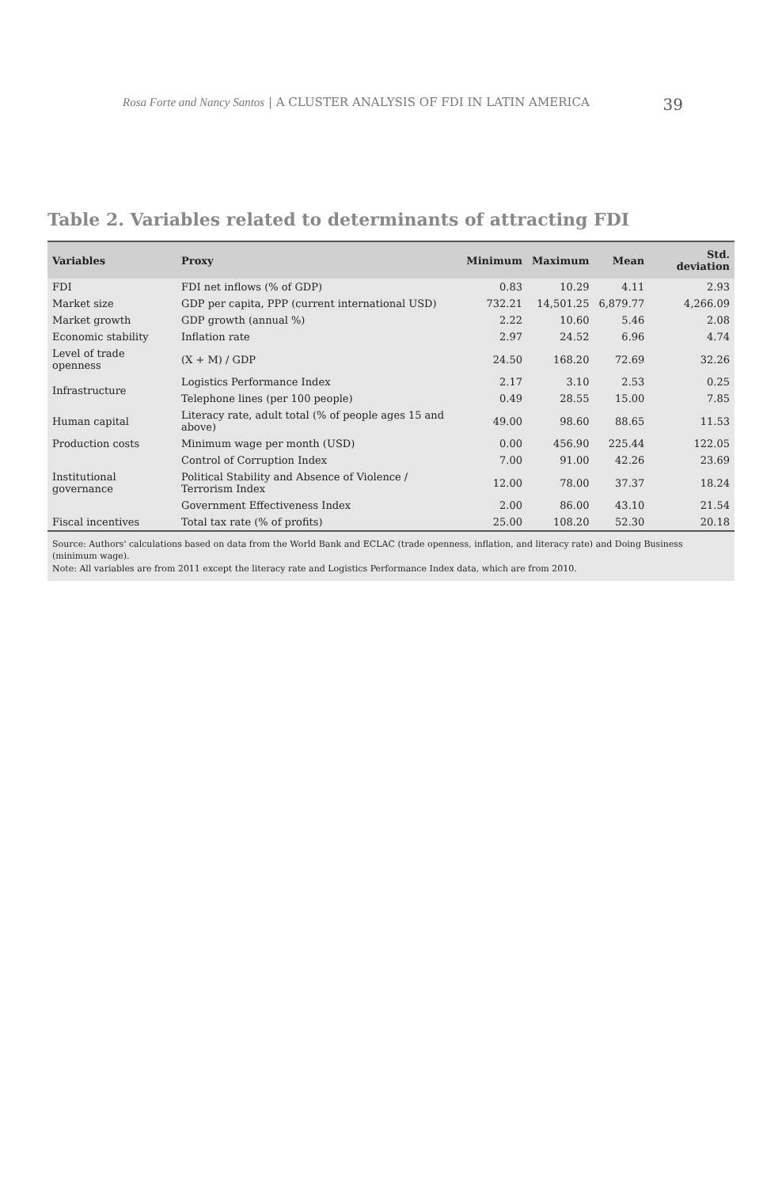Rosa Forte and Nancy Santos | A CLUSTER ANALYSIS OF FDI IN LATIN AMERICA 39
Table 2. Variables related to determinants of attracting FDI
| Variables | Proxy | Minimum | Maximum | Mean | Std. deviation |
| --- | --- | --- | --- | --- | --- |
| FDI | FDI net inflows (% of GDP) | 0.83 | 10.29 | 4.11 | 2.93 |
| Market size | GDP per capita, PPP (current international USD) | 732.21 | 14,501.25 | 6,879.77 | 4,266.09 |
| Market growth | GDP growth (annual %) | 2.22 | 10.60 | 5.46 | 2.08 |
| Economic stability | Inflation rate | 2.97 | 24.52 | 6.96 | 4.74 |
| Level of trade openness | (X + M) / GDP | 24.50 | 168.20 | 72.69 | 32.26 |
| Infrastructure | Logistics Performance Index | 2.17 | 3.10 | 2.53 | 0.25 |
| | Telephone lines (per 100 people) | 0.49 | 28.55 | 15.00 | 7.85 |
| Human capital | Literacy rate, adult total (% of people ages 15 and above) | 49.00 | 98.60 | 88.65 | 11.53 |
| Production costs | Minimum wage per month (USD) | 0.00 | 456.90 | 225.44 | 122.05 |
| Institutional governance | Control of Corruption Index | 7.00 | 91.00 | 42.26 | 23.69 |
| | Political Stability and Absence of Violence / Terrorism Index | 12.00 | 78.00 | 37.37 | 18.24 |
| | Government Effectiveness Index | 2.00 | 86.00 | 43.10 | 21.54 |
| Fiscal incentives | Total tax rate (% of profits) | 25.00 | 108.20 | 52.30 | 20.18 |
Source: Authors' calculations based on data from the World Bank and ECLAC (trade openness, inflation, and literacy rate) and Doing Business (minimum wage).
Note: All variables are from 2011 except the literacy rate and Logistics Performance Index data, which are from 2010.